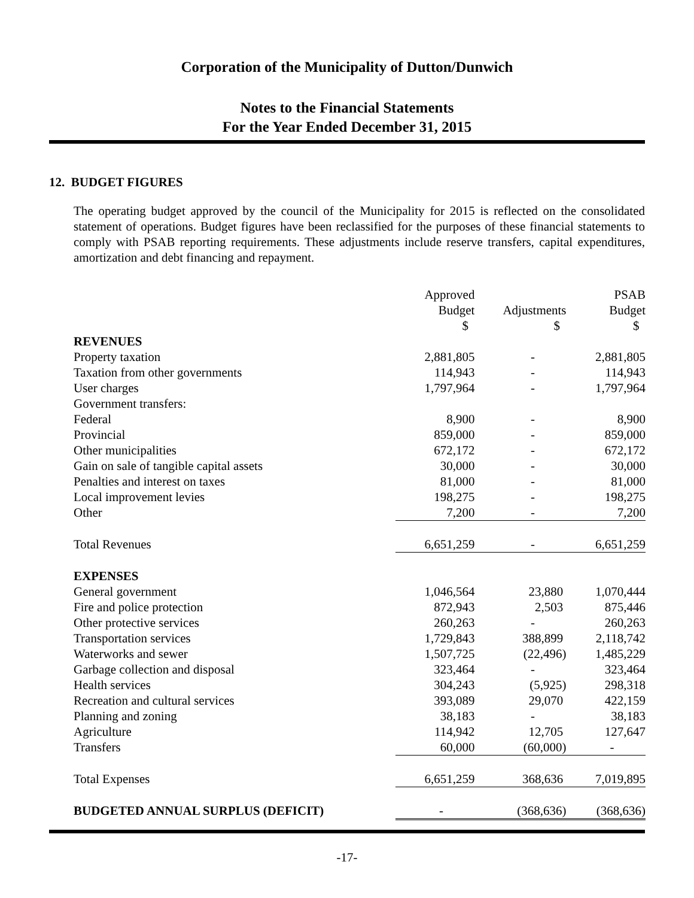Corporation of the Municipality of Dutton/Dunwich
Notes to the Financial Statements
For the Year Ended December 31, 2015
12. BUDGET FIGURES
The operating budget approved by the council of the Municipality for 2015 is reflected on the consolidated statement of operations. Budget figures have been reclassified for the purposes of these financial statements to comply with PSAB reporting requirements. These adjustments include reserve transfers, capital expenditures, amortization and debt financing and repayment.
| | Approved | | PSAB |
| --- | --- | --- | --- |
| | Budget | Adjustments | Budget |
| | $ | $ | $ |
| REVENUES | | | |
| Property taxation | 2,881,805 | - | 2,881,805 |
| Taxation from other governments | 114,943 | - | 114,943 |
| User charges | 1,797,964 | - | 1,797,964 |
| Government transfers: | | | |
| Federal | 8,900 | - | 8,900 |
| Provincial | 859,000 | - | 859,000 |
| Other municipalities | 672,172 | - | 672,172 |
| Gain on sale of tangible capital assets | 30,000 | - | 30,000 |
| Penalties and interest on taxes | 81,000 | - | 81,000 |
| Local improvement levies | 198,275 | - | 198,275 |
| Other | 7,200 | - | 7,200 |
| Total Revenues | 6,651,259 | - | 6,651,259 |
| EXPENSES | | | |
| General government | 1,046,564 | 23,880 | 1,070,444 |
| Fire and police protection | 872,943 | 2,503 | 875,446 |
| Other protective services | 260,263 | - | 260,263 |
| Transportation services | 1,729,843 | 388,899 | 2,118,742 |
| Waterworks and sewer | 1,507,725 | (22,496) | 1,485,229 |
| Garbage collection and disposal | 323,464 | - | 323,464 |
| Health services | 304,243 | (5,925) | 298,318 |
| Recreation and cultural services | 393,089 | 29,070 | 422,159 |
| Planning and zoning | 38,183 | - | 38,183 |
| Agriculture | 114,942 | 12,705 | 127,647 |
| Transfers | 60,000 | (60,000) | - |
| Total Expenses | 6,651,259 | 368,636 | 7,019,895 |
| BUDGETED ANNUAL SURPLUS (DEFICIT) | - | (368,636) | (368,636) |
-17-